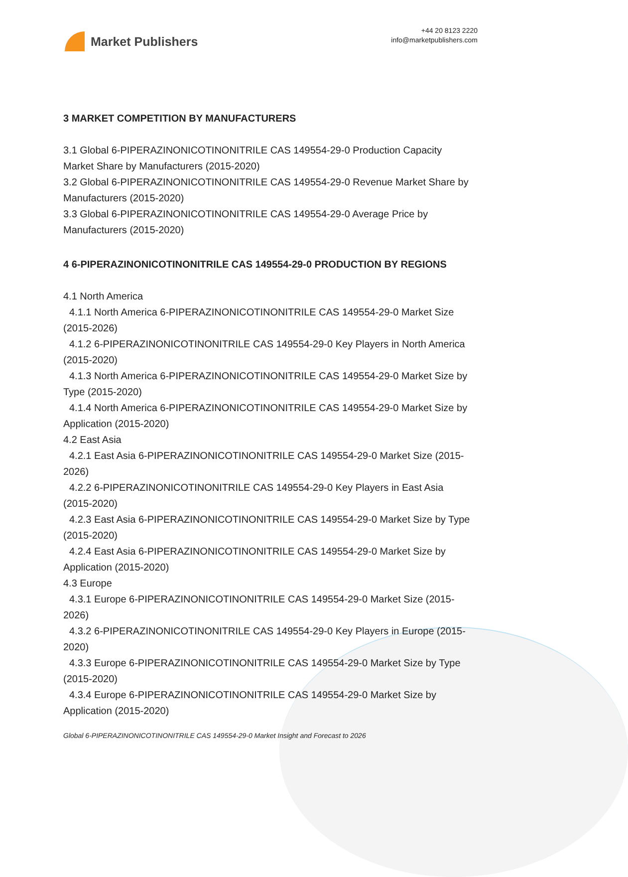Market Publishers
+44 20 8123 2220
info@marketpublishers.com
3 MARKET COMPETITION BY MANUFACTURERS
3.1 Global 6-PIPERAZINONICOTINONITRILE CAS 149554-29-0 Production Capacity Market Share by Manufacturers (2015-2020)
3.2 Global 6-PIPERAZINONICOTINONITRILE CAS 149554-29-0 Revenue Market Share by Manufacturers (2015-2020)
3.3 Global 6-PIPERAZINONICOTINONITRILE CAS 149554-29-0 Average Price by Manufacturers (2015-2020)
4 6-PIPERAZINONICOTINONITRILE CAS 149554-29-0 PRODUCTION BY REGIONS
4.1 North America
4.1.1 North America 6-PIPERAZINONICOTINONITRILE CAS 149554-29-0 Market Size (2015-2026)
4.1.2 6-PIPERAZINONICOTINONITRILE CAS 149554-29-0 Key Players in North America (2015-2020)
4.1.3 North America 6-PIPERAZINONICOTINONITRILE CAS 149554-29-0 Market Size by Type (2015-2020)
4.1.4 North America 6-PIPERAZINONICOTINONITRILE CAS 149554-29-0 Market Size by Application (2015-2020)
4.2 East Asia
4.2.1 East Asia 6-PIPERAZINONICOTINONITRILE CAS 149554-29-0 Market Size (2015-2026)
4.2.2 6-PIPERAZINONICOTINONITRILE CAS 149554-29-0 Key Players in East Asia (2015-2020)
4.2.3 East Asia 6-PIPERAZINONICOTINONITRILE CAS 149554-29-0 Market Size by Type (2015-2020)
4.2.4 East Asia 6-PIPERAZINONICOTINONITRILE CAS 149554-29-0 Market Size by Application (2015-2020)
4.3 Europe
4.3.1 Europe 6-PIPERAZINONICOTINONITRILE CAS 149554-29-0 Market Size (2015-2026)
4.3.2 6-PIPERAZINONICOTINONITRILE CAS 149554-29-0 Key Players in Europe (2015-2020)
4.3.3 Europe 6-PIPERAZINONICOTINONITRILE CAS 149554-29-0 Market Size by Type (2015-2020)
4.3.4 Europe 6-PIPERAZINONICOTINONITRILE CAS 149554-29-0 Market Size by Application (2015-2020)
Global 6-PIPERAZINONICOTINONITRILE CAS 149554-29-0 Market Insight and Forecast to 2026